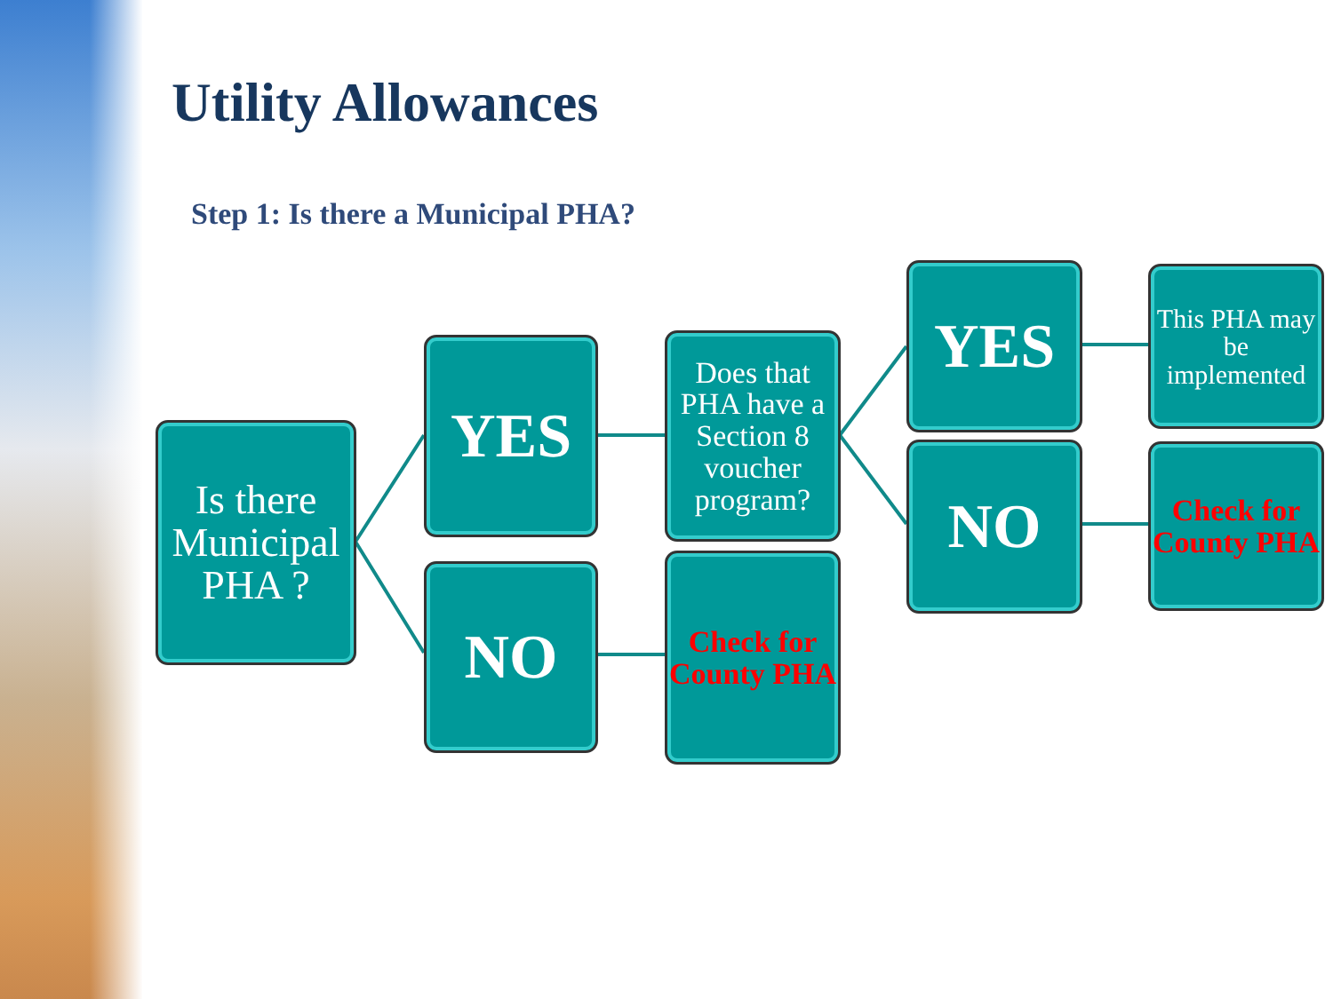Utility Allowances
Step 1: Is there a Municipal PHA?
Is there Municipal PHA ?
YES
NO
Does that PHA have a Section 8 voucher program?
Check for County PHA
YES
NO
This PHA may be implemented
Check for County PHA